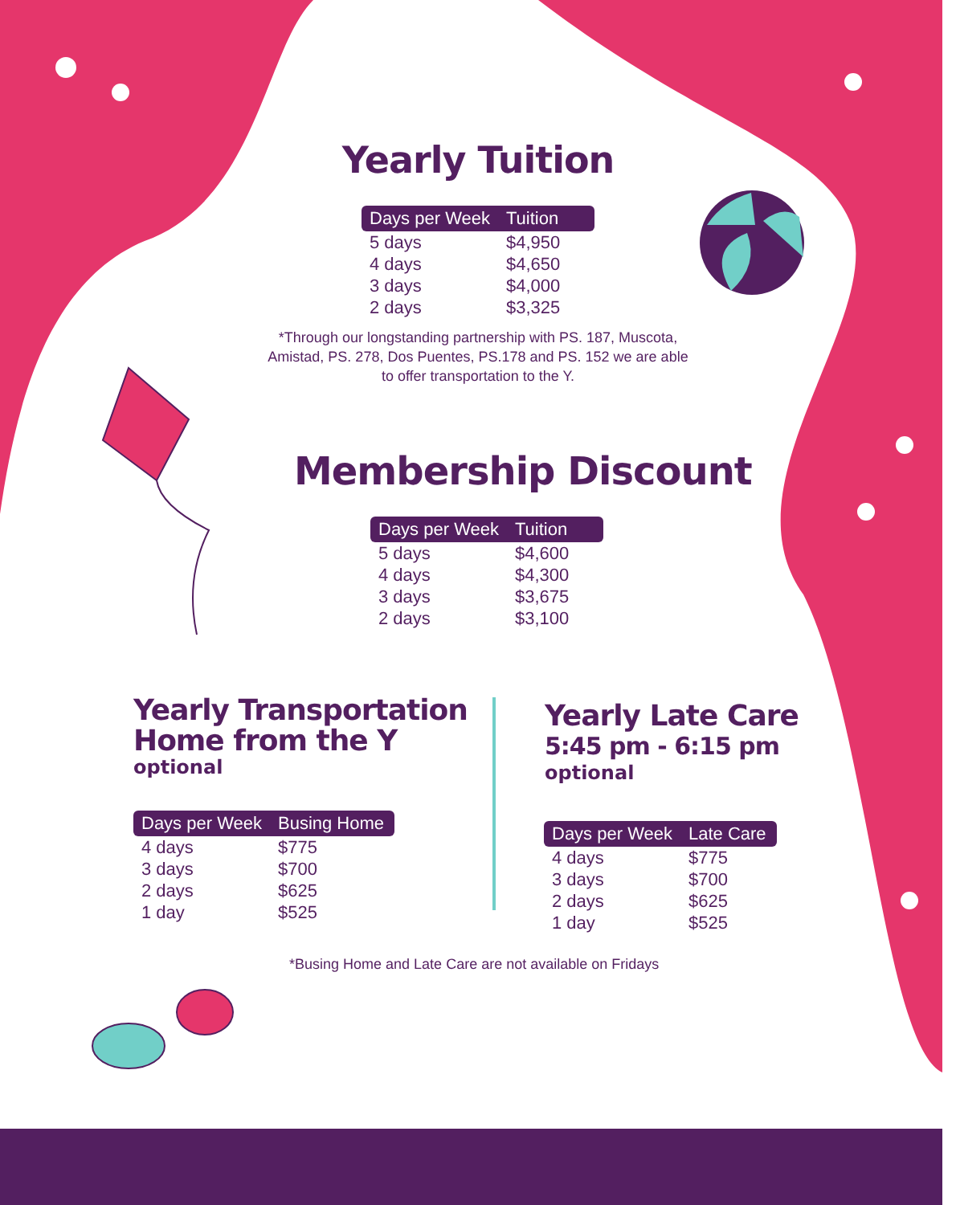Yearly Tuition
| Days per Week | Tuition |
| --- | --- |
| 5 days | $4,950 |
| 4 days | $4,650 |
| 3 days | $4,000 |
| 2 days | $3,325 |
*Through our longstanding partnership with PS. 187, Muscota, Amistad, PS. 278, Dos Puentes, PS.178 and PS. 152 we are able to offer transportation to the Y.
Membership Discount
| Days per Week | Tuition |
| --- | --- |
| 5 days | $4,600 |
| 4 days | $4,300 |
| 3 days | $3,675 |
| 2 days | $3,100 |
Yearly Transportation
Home from the Y
optional
| Days per Week | Busing Home |
| --- | --- |
| 4 days | $775 |
| 3 days | $700 |
| 2 days | $625 |
| 1 day | $525 |
Yearly Late Care
5:45 pm - 6:15 pm
optional
| Days per Week | Late Care |
| --- | --- |
| 4 days | $775 |
| 3 days | $700 |
| 2 days | $625 |
| 1 day | $525 |
*Busing Home and Late Care are not available on Fridays